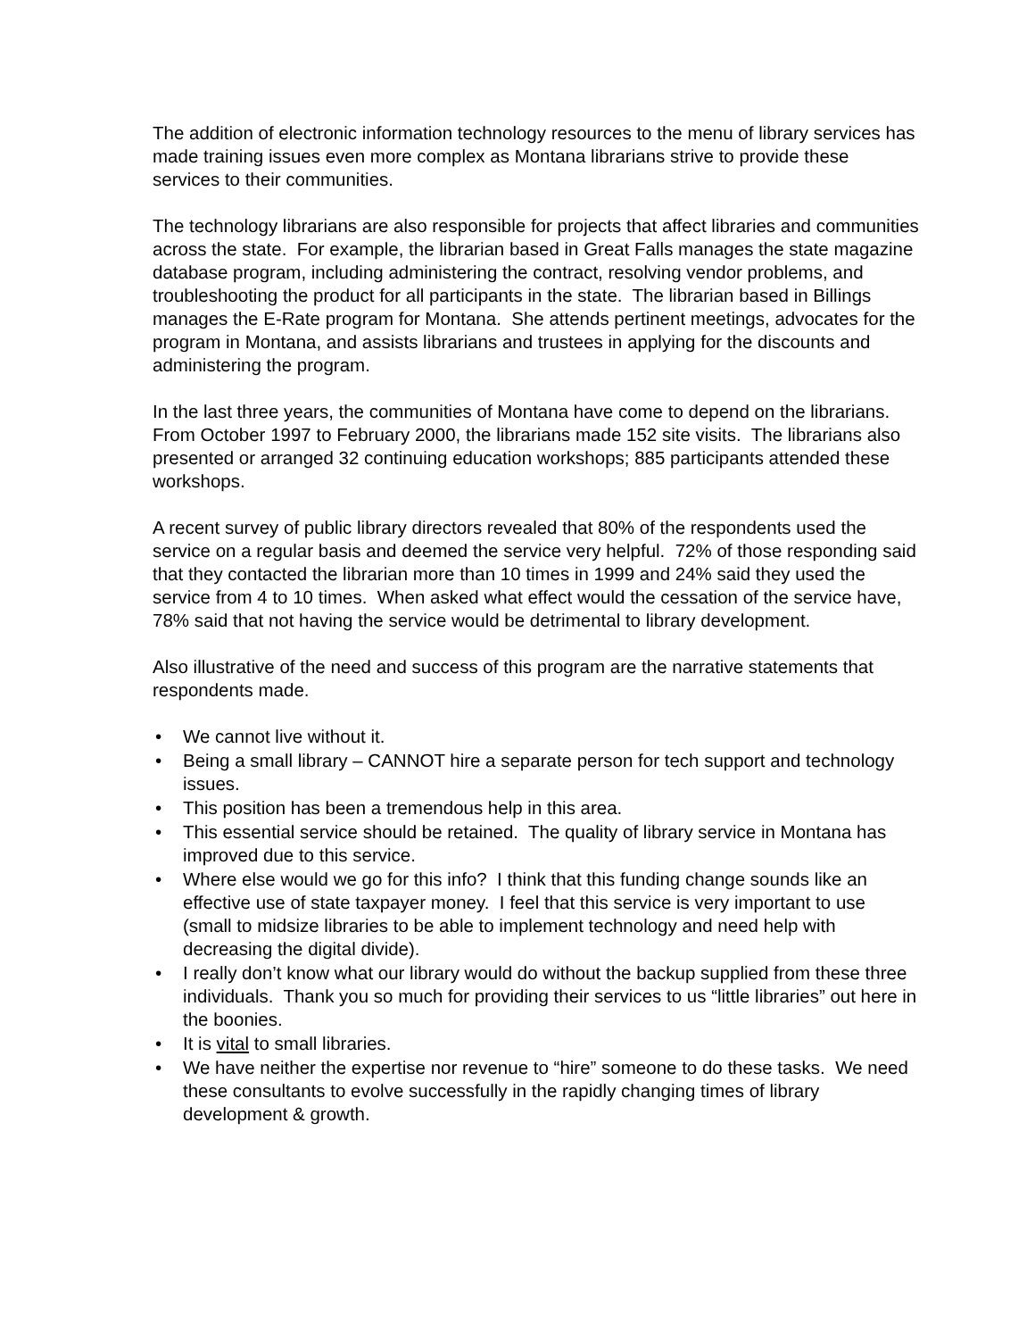The addition of electronic information technology resources to the menu of library services has made training issues even more complex as Montana librarians strive to provide these services to their communities.
The technology librarians are also responsible for projects that affect libraries and communities across the state. For example, the librarian based in Great Falls manages the state magazine database program, including administering the contract, resolving vendor problems, and troubleshooting the product for all participants in the state. The librarian based in Billings manages the E-Rate program for Montana. She attends pertinent meetings, advocates for the program in Montana, and assists librarians and trustees in applying for the discounts and administering the program.
In the last three years, the communities of Montana have come to depend on the librarians. From October 1997 to February 2000, the librarians made 152 site visits. The librarians also presented or arranged 32 continuing education workshops; 885 participants attended these workshops.
A recent survey of public library directors revealed that 80% of the respondents used the service on a regular basis and deemed the service very helpful. 72% of those responding said that they contacted the librarian more than 10 times in 1999 and 24% said they used the service from 4 to 10 times. When asked what effect would the cessation of the service have, 78% said that not having the service would be detrimental to library development.
Also illustrative of the need and success of this program are the narrative statements that respondents made.
• We cannot live without it.
• Being a small library – CANNOT hire a separate person for tech support and technology issues.
• This position has been a tremendous help in this area.
• This essential service should be retained. The quality of library service in Montana has improved due to this service.
• Where else would we go for this info? I think that this funding change sounds like an effective use of state taxpayer money. I feel that this service is very important to use (small to midsize libraries to be able to implement technology and need help with decreasing the digital divide).
• I really don’t know what our library would do without the backup supplied from these three individuals. Thank you so much for providing their services to us “little libraries” out here in the boonies.
• It is vital to small libraries.
• We have neither the expertise nor revenue to “hire” someone to do these tasks. We need these consultants to evolve successfully in the rapidly changing times of library development & growth.